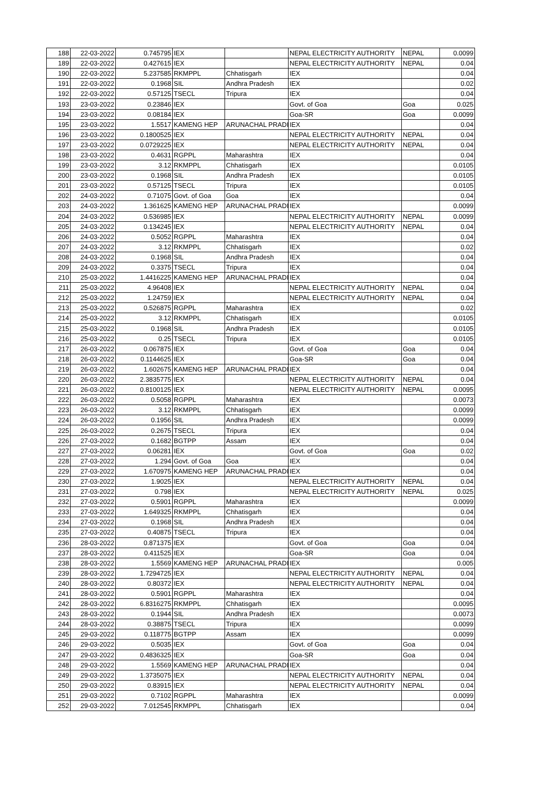| 188 | 22-03-2022 | 0.745795 | IEX | | NEPAL ELECTRICITY AUTHORITY | NEPAL | 0.0099 |
| 189 | 22-03-2022 | 0.427615 | IEX | | NEPAL ELECTRICITY AUTHORITY | NEPAL | 0.04 |
| 190 | 22-03-2022 | 5.237585 | RKMPPL | Chhatisgarh | IEX | | 0.04 |
| 191 | 22-03-2022 | 0.1968 | SIL | Andhra Pradesh | IEX | | 0.02 |
| 192 | 22-03-2022 | 0.57125 | TSECL | Tripura | IEX | | 0.04 |
| 193 | 23-03-2022 | 0.23846 | IEX | | Govt. of Goa | Goa | 0.025 |
| 194 | 23-03-2022 | 0.08184 | IEX | | Goa-SR | Goa | 0.0099 |
| 195 | 23-03-2022 | 1.5517 | KAMENG HEP | ARUNACHAL PRADI | IEX | | 0.04 |
| 196 | 23-03-2022 | 0.1800525 | IEX | | NEPAL ELECTRICITY AUTHORITY | NEPAL | 0.04 |
| 197 | 23-03-2022 | 0.0729225 | IEX | | NEPAL ELECTRICITY AUTHORITY | NEPAL | 0.04 |
| 198 | 23-03-2022 | 0.4631 | RGPPL | Maharashtra | IEX | | 0.04 |
| 199 | 23-03-2022 | 3.12 | RKMPPL | Chhatisgarh | IEX | | 0.0105 |
| 200 | 23-03-2022 | 0.1968 | SIL | Andhra Pradesh | IEX | | 0.0105 |
| 201 | 23-03-2022 | 0.57125 | TSECL | Tripura | IEX | | 0.0105 |
| 202 | 24-03-2022 | 0.71075 | Govt. of Goa | Goa | IEX | | 0.04 |
| 203 | 24-03-2022 | 1.361625 | KAMENG HEP | ARUNACHAL PRADI | IEX | | 0.0099 |
| 204 | 24-03-2022 | 0.536985 | IEX | | NEPAL ELECTRICITY AUTHORITY | NEPAL | 0.0099 |
| 205 | 24-03-2022 | 0.134245 | IEX | | NEPAL ELECTRICITY AUTHORITY | NEPAL | 0.04 |
| 206 | 24-03-2022 | 0.5052 | RGPPL | Maharashtra | IEX | | 0.04 |
| 207 | 24-03-2022 | 3.12 | RKMPPL | Chhatisgarh | IEX | | 0.02 |
| 208 | 24-03-2022 | 0.1968 | SIL | Andhra Pradesh | IEX | | 0.04 |
| 209 | 24-03-2022 | 0.3375 | TSECL | Tripura | IEX | | 0.04 |
| 210 | 25-03-2022 | 1.4416225 | KAMENG HEP | ARUNACHAL PRADI | IEX | | 0.04 |
| 211 | 25-03-2022 | 4.96408 | IEX | | NEPAL ELECTRICITY AUTHORITY | NEPAL | 0.04 |
| 212 | 25-03-2022 | 1.24759 | IEX | | NEPAL ELECTRICITY AUTHORITY | NEPAL | 0.04 |
| 213 | 25-03-2022 | 0.526875 | RGPPL | Maharashtra | IEX | | 0.02 |
| 214 | 25-03-2022 | 3.12 | RKMPPL | Chhatisgarh | IEX | | 0.0105 |
| 215 | 25-03-2022 | 0.1968 | SIL | Andhra Pradesh | IEX | | 0.0105 |
| 216 | 25-03-2022 | 0.25 | TSECL | Tripura | IEX | | 0.0105 |
| 217 | 26-03-2022 | 0.067875 | IEX | | Govt. of Goa | Goa | 0.04 |
| 218 | 26-03-2022 | 0.1144625 | IEX | | Goa-SR | Goa | 0.04 |
| 219 | 26-03-2022 | 1.602675 | KAMENG HEP | ARUNACHAL PRADI | IEX | | 0.04 |
| 220 | 26-03-2022 | 2.3835775 | IEX | | NEPAL ELECTRICITY AUTHORITY | NEPAL | 0.04 |
| 221 | 26-03-2022 | 0.8100125 | IEX | | NEPAL ELECTRICITY AUTHORITY | NEPAL | 0.0095 |
| 222 | 26-03-2022 | 0.5058 | RGPPL | Maharashtra | IEX | | 0.0073 |
| 223 | 26-03-2022 | 3.12 | RKMPPL | Chhatisgarh | IEX | | 0.0099 |
| 224 | 26-03-2022 | 0.1956 | SIL | Andhra Pradesh | IEX | | 0.0099 |
| 225 | 26-03-2022 | 0.2675 | TSECL | Tripura | IEX | | 0.04 |
| 226 | 27-03-2022 | 0.1682 | BGTPP | Assam | IEX | | 0.04 |
| 227 | 27-03-2022 | 0.06281 | IEX | | Govt. of Goa | Goa | 0.02 |
| 228 | 27-03-2022 | 1.294 | Govt. of Goa | Goa | IEX | | 0.04 |
| 229 | 27-03-2022 | 1.670975 | KAMENG HEP | ARUNACHAL PRADI | IEX | | 0.04 |
| 230 | 27-03-2022 | 1.9025 | IEX | | NEPAL ELECTRICITY AUTHORITY | NEPAL | 0.04 |
| 231 | 27-03-2022 | 0.798 | IEX | | NEPAL ELECTRICITY AUTHORITY | NEPAL | 0.025 |
| 232 | 27-03-2022 | 0.5901 | RGPPL | Maharashtra | IEX | | 0.0099 |
| 233 | 27-03-2022 | 1.649325 | RKMPPL | Chhatisgarh | IEX | | 0.04 |
| 234 | 27-03-2022 | 0.1968 | SIL | Andhra Pradesh | IEX | | 0.04 |
| 235 | 27-03-2022 | 0.40875 | TSECL | Tripura | IEX | | 0.04 |
| 236 | 28-03-2022 | 0.871375 | IEX | | Govt. of Goa | Goa | 0.04 |
| 237 | 28-03-2022 | 0.411525 | IEX | | Goa-SR | Goa | 0.04 |
| 238 | 28-03-2022 | 1.5569 | KAMENG HEP | ARUNACHAL PRADI | IEX | | 0.005 |
| 239 | 28-03-2022 | 1.7294725 | IEX | | NEPAL ELECTRICITY AUTHORITY | NEPAL | 0.04 |
| 240 | 28-03-2022 | 0.80372 | IEX | | NEPAL ELECTRICITY AUTHORITY | NEPAL | 0.04 |
| 241 | 28-03-2022 | 0.5901 | RGPPL | Maharashtra | IEX | | 0.04 |
| 242 | 28-03-2022 | 6.8316275 | RKMPPL | Chhatisgarh | IEX | | 0.0095 |
| 243 | 28-03-2022 | 0.1944 | SIL | Andhra Pradesh | IEX | | 0.0073 |
| 244 | 28-03-2022 | 0.38875 | TSECL | Tripura | IEX | | 0.0099 |
| 245 | 29-03-2022 | 0.118775 | BGTPP | Assam | IEX | | 0.0099 |
| 246 | 29-03-2022 | 0.5035 | IEX | | Govt. of Goa | Goa | 0.04 |
| 247 | 29-03-2022 | 0.4836325 | IEX | | Goa-SR | Goa | 0.04 |
| 248 | 29-03-2022 | 1.5569 | KAMENG HEP | ARUNACHAL PRADI | IEX | | 0.04 |
| 249 | 29-03-2022 | 1.3735075 | IEX | | NEPAL ELECTRICITY AUTHORITY | NEPAL | 0.04 |
| 250 | 29-03-2022 | 0.83915 | IEX | | NEPAL ELECTRICITY AUTHORITY | NEPAL | 0.04 |
| 251 | 29-03-2022 | 0.7102 | RGPPL | Maharashtra | IEX | | 0.0099 |
| 252 | 29-03-2022 | 7.012545 | RKMPPL | Chhatisgarh | IEX | | 0.04 |